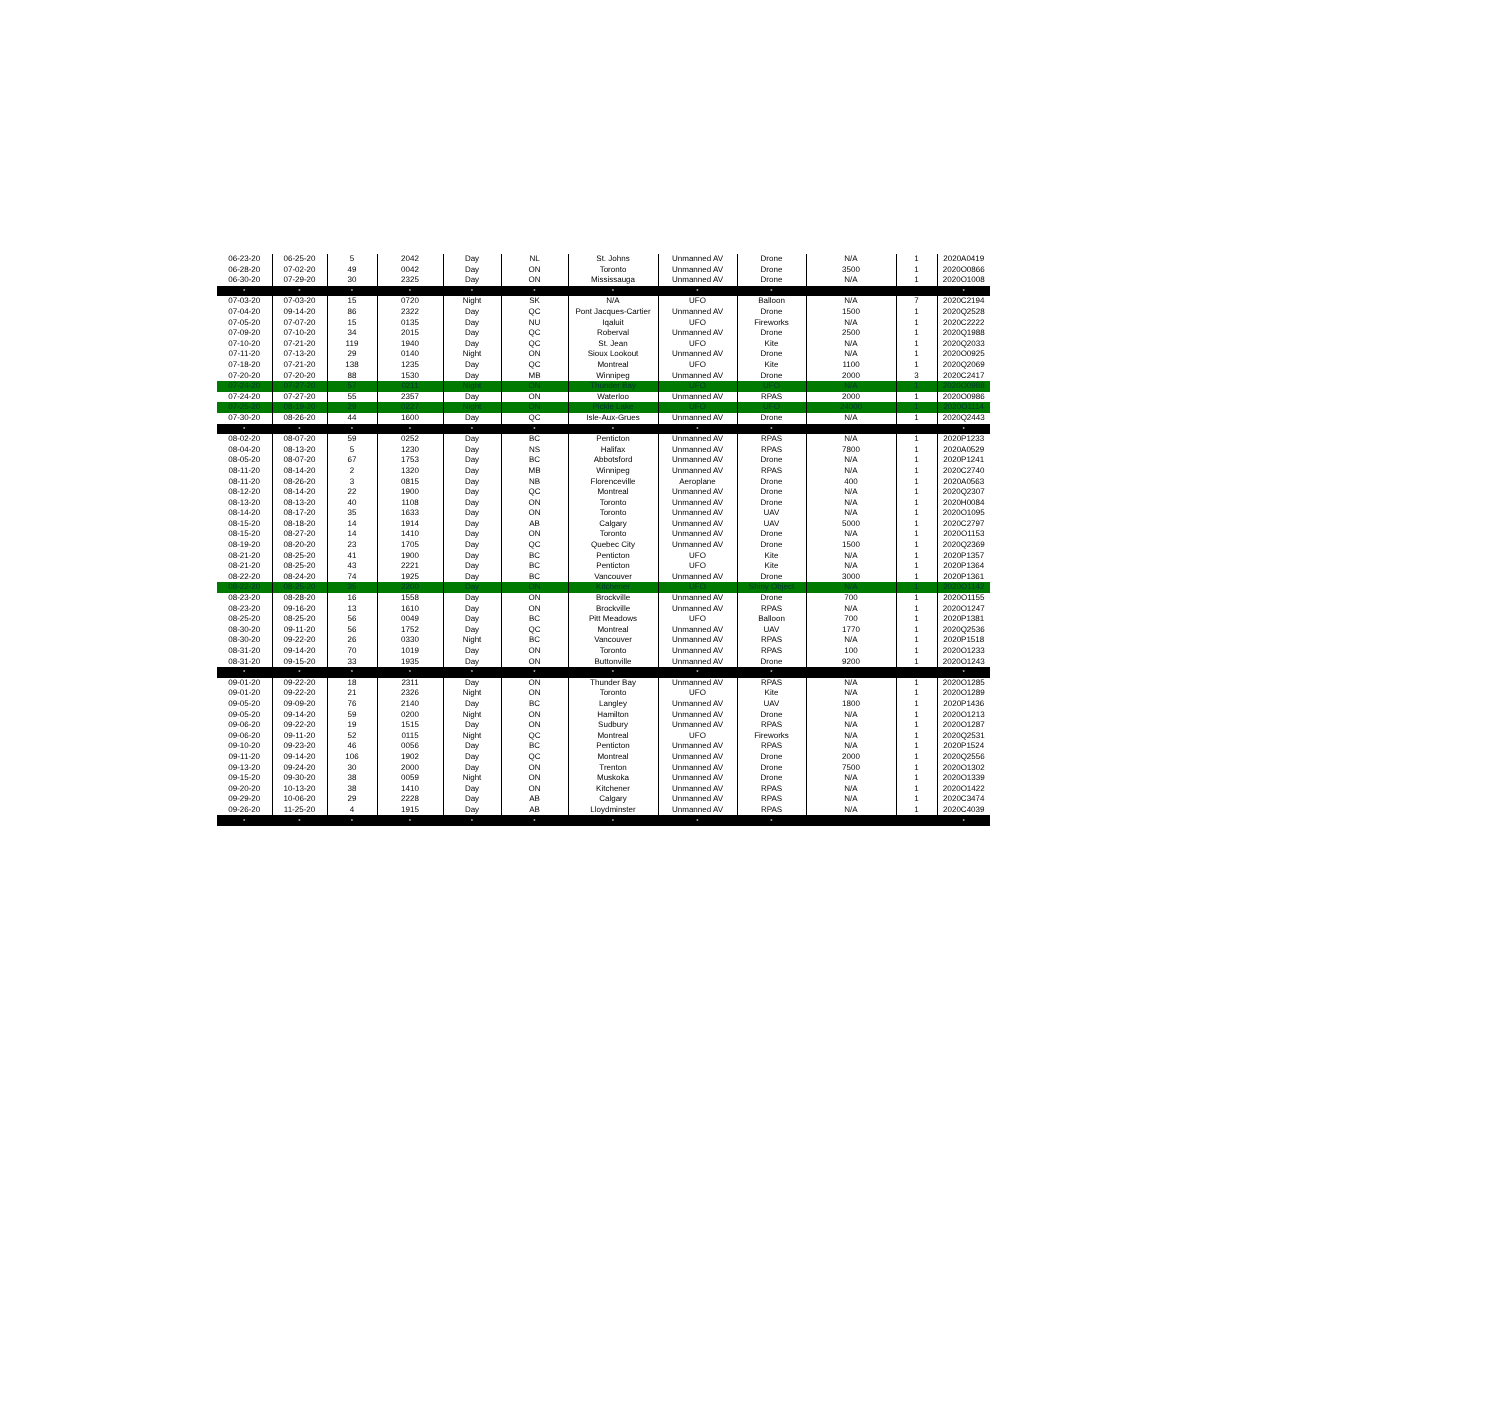| 06-23-20 | 06-25-20 | 5 | 2042 | Day | NL | St. Johns | Unmanned AV | Drone | N/A | 1 | 2020A0419 |
| 06-28-20 | 07-02-20 | 49 | 0042 | Day | ON | Toronto | Unmanned AV | Drone | 3500 | 1 | 2020O0866 |
| 06-30-20 | 07-29-20 | 30 | 2325 | Day | ON | Mississauga | Unmanned AV | Drone | N/A | 1 | 2020O1008 |
| * | * | * | * | * | * | * | * | * | | | * |
| 07-03-20 | 07-03-20 | 15 | 0720 | Night | SK | N/A | UFO | Balloon | N/A | 7 | 2020C2194 |
| 07-04-20 | 09-14-20 | 86 | 2322 | Day | QC | Pont Jacques-Cartier | Unmanned AV | Drone | 1500 | 1 | 2020Q2528 |
| 07-05-20 | 07-07-20 | 15 | 0135 | Day | NU | Iqaluit | UFO | Fireworks | N/A | 1 | 2020C2222 |
| 07-09-20 | 07-10-20 | 34 | 2015 | Day | QC | Roberval | Unmanned AV | Drone | 2500 | 1 | 2020Q1988 |
| 07-10-20 | 07-21-20 | 119 | 1940 | Day | QC | St. Jean | UFO | Kite | N/A | 1 | 2020Q2033 |
| 07-11-20 | 07-13-20 | 29 | 0140 | Night | ON | Sioux Lookout | Unmanned AV | Drone | N/A | 1 | 2020O0925 |
| 07-18-20 | 07-21-20 | 138 | 1235 | Day | QC | Montreal | UFO | Kite | 1100 | 1 | 2020Q2069 |
| 07-20-20 | 07-20-20 | 88 | 1530 | Day | MB | Winnipeg | Unmanned AV | Drone | 2000 | 3 | 2020C2417 |
| 07-24-20 | 07-27-20 | 57 | 0211 | Night | ON | Thunder Bay | UFO | UFO | N/A | 1 | 2020O0988 |
| 07-24-20 | 07-27-20 | 55 | 2357 | Day | ON | Waterloo | Unmanned AV | RPAS | 2000 | 1 | 2020O0986 |
| 07-25-20 | 08-19-20 | 29 | 0227 | Night | ON | Pickle Lake | UFO | UFO | 24000 | 1 | 2020O1114 |
| 07-30-20 | 08-26-20 | 44 | 1600 | Day | QC | Isle-Aux-Grues | Unmanned AV | Drone | N/A | 1 | 2020Q2443 |
| * | * | * | * | * | * | * | * | * | | | * |
| 08-02-20 | 08-07-20 | 59 | 0252 | Day | BC | Penticton | Unmanned AV | RPAS | N/A | 1 | 2020P1233 |
| 08-04-20 | 08-13-20 | 5 | 1230 | Day | NS | Halifax | Unmanned AV | RPAS | 7800 | 1 | 2020A0529 |
| 08-05-20 | 08-07-20 | 67 | 1753 | Day | BC | Abbotsford | Unmanned AV | Drone | N/A | 1 | 2020P1241 |
| 08-11-20 | 08-14-20 | 2 | 1320 | Day | MB | Winnipeg | Unmanned AV | RPAS | N/A | 1 | 2020C2740 |
| 08-11-20 | 08-26-20 | 3 | 0815 | Day | NB | Florenceville | Aeroplane | Drone | 400 | 1 | 2020A0563 |
| 08-12-20 | 08-14-20 | 22 | 1900 | Day | QC | Montreal | Unmanned AV | Drone | N/A | 1 | 2020Q2307 |
| 08-13-20 | 08-13-20 | 40 | 1108 | Day | ON | Toronto | Unmanned AV | Drone | N/A | 1 | 2020H0084 |
| 08-14-20 | 08-17-20 | 35 | 1633 | Day | ON | Toronto | Unmanned AV | UAV | N/A | 1 | 2020O1095 |
| 08-15-20 | 08-18-20 | 14 | 1914 | Day | AB | Calgary | Unmanned AV | UAV | 5000 | 1 | 2020C2797 |
| 08-15-20 | 08-27-20 | 14 | 1410 | Day | ON | Toronto | Unmanned AV | Drone | N/A | 1 | 2020O1153 |
| 08-19-20 | 08-20-20 | 23 | 1705 | Day | QC | Quebec City | Unmanned AV | Drone | 1500 | 1 | 2020Q2369 |
| 08-21-20 | 08-25-20 | 41 | 1900 | Day | BC | Penticton | UFO | Kite | N/A | 1 | 2020P1357 |
| 08-21-20 | 08-25-20 | 43 | 2221 | Day | BC | Penticton | UFO | Kite | N/A | 1 | 2020P1364 |
| 08-22-20 | 08-24-20 | 74 | 1925 | Day | BC | Vancouver | Unmanned AV | Drone | 3000 | 1 | 2020P1361 |
| 08-22-20 | 08-25-20 | 35 | 2200 | Day | ON | Kitchener | UFO | Shiny Object | N/A | 1 | 2020O1142 |
| 08-23-20 | 08-28-20 | 16 | 1558 | Day | ON | Brockville | Unmanned AV | Drone | 700 | 1 | 2020O1155 |
| 08-23-20 | 09-16-20 | 13 | 1610 | Day | ON | Brockville | Unmanned AV | RPAS | N/A | 1 | 2020O1247 |
| 08-25-20 | 08-25-20 | 56 | 0049 | Day | BC | Pitt Meadows | UFO | Balloon | 700 | 1 | 2020P1381 |
| 08-30-20 | 09-11-20 | 56 | 1752 | Day | QC | Montreal | Unmanned AV | UAV | 1770 | 1 | 2020Q2536 |
| 08-30-20 | 09-22-20 | 26 | 0330 | Night | BC | Vancouver | Unmanned AV | RPAS | N/A | 1 | 2020P1518 |
| 08-31-20 | 09-14-20 | 70 | 1019 | Day | ON | Toronto | Unmanned AV | RPAS | 100 | 1 | 2020O1233 |
| 08-31-20 | 09-15-20 | 33 | 1935 | Day | ON | Buttonville | Unmanned AV | Drone | 9200 | 1 | 2020O1243 |
| * | * | * | * | * | * | * | * | * | | | * |
| 09-01-20 | 09-22-20 | 18 | 2311 | Day | ON | Thunder Bay | Unmanned AV | RPAS | N/A | 1 | 2020O1285 |
| 09-01-20 | 09-22-20 | 21 | 2326 | Night | ON | Toronto | UFO | Kite | N/A | 1 | 2020O1289 |
| 09-05-20 | 09-09-20 | 76 | 2140 | Day | BC | Langley | Unmanned AV | UAV | 1800 | 1 | 2020P1436 |
| 09-05-20 | 09-14-20 | 59 | 0200 | Night | ON | Hamilton | Unmanned AV | Drone | N/A | 1 | 2020O1213 |
| 09-06-20 | 09-22-20 | 19 | 1515 | Day | ON | Sudbury | Unmanned AV | RPAS | N/A | 1 | 2020O1287 |
| 09-06-20 | 09-11-20 | 52 | 0115 | Night | QC | Montreal | UFO | Fireworks | N/A | 1 | 2020Q2531 |
| 09-10-20 | 09-23-20 | 46 | 0056 | Day | BC | Penticton | Unmanned AV | RPAS | N/A | 1 | 2020P1524 |
| 09-11-20 | 09-14-20 | 106 | 1902 | Day | QC | Montreal | Unmanned AV | Drone | 2000 | 1 | 2020Q2556 |
| 09-13-20 | 09-24-20 | 30 | 2000 | Day | ON | Trenton | Unmanned AV | Drone | 7500 | 1 | 2020O1302 |
| 09-15-20 | 09-30-20 | 38 | 0059 | Night | ON | Muskoka | Unmanned AV | Drone | N/A | 1 | 2020O1339 |
| 09-20-20 | 10-13-20 | 38 | 1410 | Day | ON | Kitchener | Unmanned AV | RPAS | N/A | 1 | 2020O1422 |
| 09-29-20 | 10-06-20 | 29 | 2228 | Day | AB | Calgary | Unmanned AV | RPAS | N/A | 1 | 2020C3474 |
| 09-26-20 | 11-25-20 | 4 | 1915 | Day | AB | Lloydminster | Unmanned AV | RPAS | N/A | 1 | 2020C4039 |
| * | * | * | * | * | * | * | * | * | | | * |